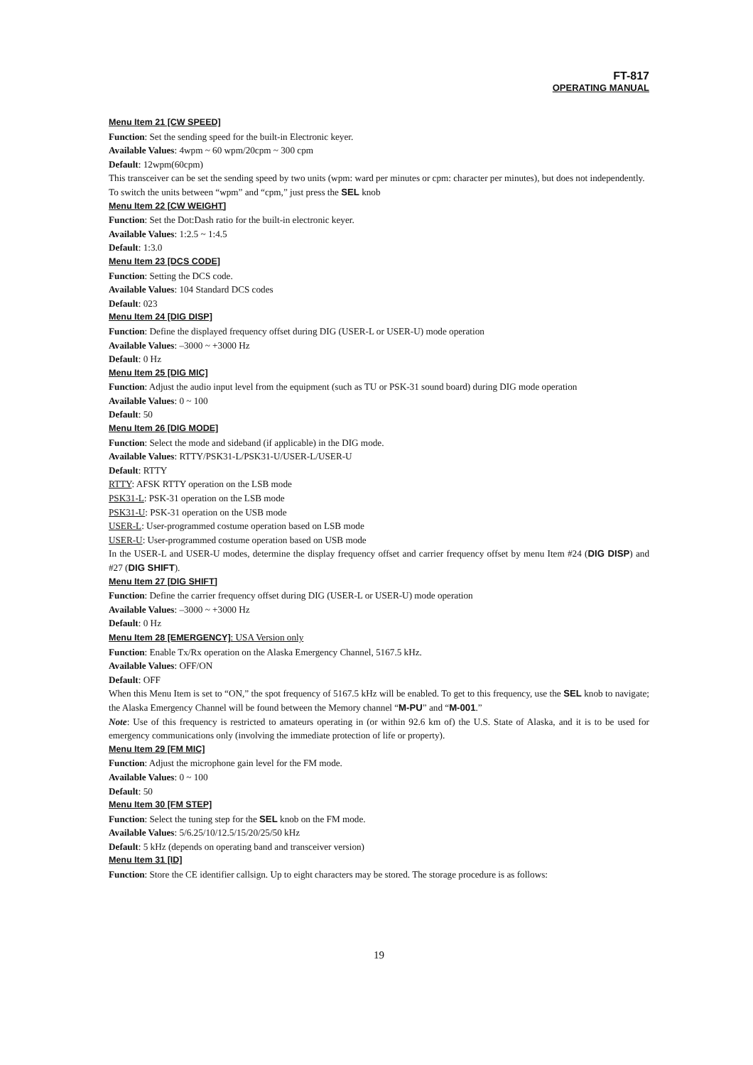FT-817
OPERATING MANUAL
Menu Item 21 [CW SPEED]
Function: Set the sending speed for the built-in Electronic keyer.
Available Values: 4wpm ~ 60 wpm/20cpm ~ 300 cpm
Default: 12wpm(60cpm)
This transceiver can be set the sending speed by two units (wpm: ward per minutes or cpm: character per minutes), but does not independently.
To switch the units between “wpm” and “cpm,” just press the SEL knob
Menu Item 22 [CW WEIGHT]
Function: Set the Dot:Dash ratio for the built-in electronic keyer.
Available Values: 1:2.5 ~ 1:4.5
Default: 1:3.0
Menu Item 23 [DCS CODE]
Function: Setting the DCS code.
Available Values: 104 Standard DCS codes
Default: 023
Menu Item 24 [DIG DISP]
Function: Define the displayed frequency offset during DIG (USER-L or USER-U) mode operation
Available Values: –3000 ~ +3000 Hz
Default: 0 Hz
Menu Item 25 [DIG MIC]
Function: Adjust the audio input level from the equipment (such as TU or PSK-31 sound board) during DIG mode operation
Available Values: 0 ~ 100
Default: 50
Menu Item 26 [DIG MODE]
Function: Select the mode and sideband (if applicable) in the DIG mode.
Available Values: RTTY/PSK31-L/PSK31-U/USER-L/USER-U
Default: RTTY
RTTY: AFSK RTTY operation on the LSB mode
PSK31-L: PSK-31 operation on the LSB mode
PSK31-U: PSK-31 operation on the USB mode
USER-L: User-programmed costume operation based on LSB mode
USER-U: User-programmed costume operation based on USB mode
In the USER-L and USER-U modes, determine the display frequency offset and carrier frequency offset by menu Item #24 (DIG DISP) and #27 (DIG SHIFT).
Menu Item 27 [DIG SHIFT]
Function: Define the carrier frequency offset during DIG (USER-L or USER-U) mode operation
Available Values: –3000 ~ +3000 Hz
Default: 0 Hz
Menu Item 28 [EMERGENCY]: USA Version only
Function: Enable Tx/Rx operation on the Alaska Emergency Channel, 5167.5 kHz.
Available Values: OFF/ON
Default: OFF
When this Menu Item is set to “ON,” the spot frequency of 5167.5 kHz will be enabled. To get to this frequency, use the SEL knob to navigate; the Alaska Emergency Channel will be found between the Memory channel “M-PU” and “M-001.”
Note: Use of this frequency is restricted to amateurs operating in (or within 92.6 km of) the U.S. State of Alaska, and it is to be used for emergency communications only (involving the immediate protection of life or property).
Menu Item 29 [FM MIC]
Function: Adjust the microphone gain level for the FM mode.
Available Values: 0 ~ 100
Default: 50
Menu Item 30 [FM STEP]
Function: Select the tuning step for the SEL knob on the FM mode.
Available Values: 5/6.25/10/12.5/15/20/25/50 kHz
Default: 5 kHz (depends on operating band and transceiver version)
Menu Item 31 [ID]
Function: Store the CE identifier callsign. Up to eight characters may be stored. The storage procedure is as follows:
19